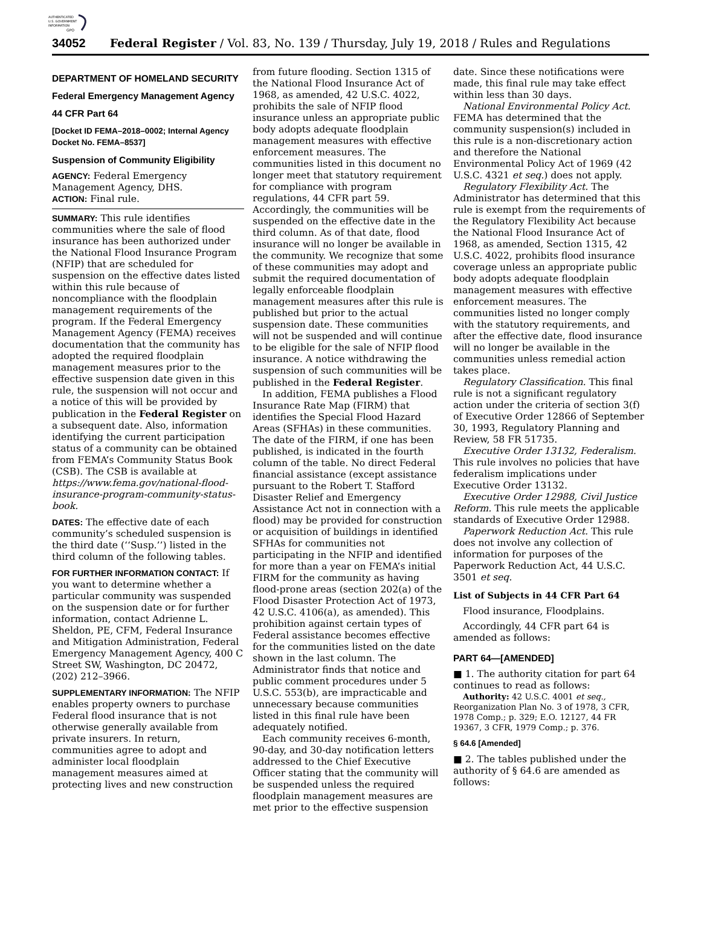AUTHENTICATED
U.S. GOVERNMENT
INFORMATION
GPO
34052 Federal Register / Vol. 83, No. 139 / Thursday, July 19, 2018 / Rules and Regulations
DEPARTMENT OF HOMELAND SECURITY
Federal Emergency Management Agency
44 CFR Part 64
[Docket ID FEMA–2018–0002; Internal Agency Docket No. FEMA–8537]
Suspension of Community Eligibility
AGENCY: Federal Emergency Management Agency, DHS.
ACTION: Final rule.
SUMMARY: This rule identifies communities where the sale of flood insurance has been authorized under the National Flood Insurance Program (NFIP) that are scheduled for suspension on the effective dates listed within this rule because of noncompliance with the floodplain management requirements of the program. If the Federal Emergency Management Agency (FEMA) receives documentation that the community has adopted the required floodplain management measures prior to the effective suspension date given in this rule, the suspension will not occur and a notice of this will be provided by publication in the Federal Register on a subsequent date. Also, information identifying the current participation status of a community can be obtained from FEMA’s Community Status Book (CSB). The CSB is available at https://www.fema.gov/national-flood-insurance-program-community-status-book.
DATES: The effective date of each community’s scheduled suspension is the third date (‘‘Susp.’’) listed in the third column of the following tables.
FOR FURTHER INFORMATION CONTACT: If you want to determine whether a particular community was suspended on the suspension date or for further information, contact Adrienne L. Sheldon, PE, CFM, Federal Insurance and Mitigation Administration, Federal Emergency Management Agency, 400 C Street SW, Washington, DC 20472, (202) 212–3966.
SUPPLEMENTARY INFORMATION: The NFIP enables property owners to purchase Federal flood insurance that is not otherwise generally available from private insurers. In return, communities agree to adopt and administer local floodplain management measures aimed at protecting lives and new construction
from future flooding. Section 1315 of the National Flood Insurance Act of 1968, as amended, 42 U.S.C. 4022, prohibits the sale of NFIP flood insurance unless an appropriate public body adopts adequate floodplain management measures with effective enforcement measures. The communities listed in this document no longer meet that statutory requirement for compliance with program regulations, 44 CFR part 59. Accordingly, the communities will be suspended on the effective date in the third column. As of that date, flood insurance will no longer be available in the community. We recognize that some of these communities may adopt and submit the required documentation of legally enforceable floodplain management measures after this rule is published but prior to the actual suspension date. These communities will not be suspended and will continue to be eligible for the sale of NFIP flood insurance. A notice withdrawing the suspension of such communities will be published in the Federal Register.
In addition, FEMA publishes a Flood Insurance Rate Map (FIRM) that identifies the Special Flood Hazard Areas (SFHAs) in these communities. The date of the FIRM, if one has been published, is indicated in the fourth column of the table. No direct Federal financial assistance (except assistance pursuant to the Robert T. Stafford Disaster Relief and Emergency Assistance Act not in connection with a flood) may be provided for construction or acquisition of buildings in identified SFHAs for communities not participating in the NFIP and identified for more than a year on FEMA’s initial FIRM for the community as having flood-prone areas (section 202(a) of the Flood Disaster Protection Act of 1973, 42 U.S.C. 4106(a), as amended). This prohibition against certain types of Federal assistance becomes effective for the communities listed on the date shown in the last column. The Administrator finds that notice and public comment procedures under 5 U.S.C. 553(b), are impracticable and unnecessary because communities listed in this final rule have been adequately notified.
Each community receives 6-month, 90-day, and 30-day notification letters addressed to the Chief Executive Officer stating that the community will be suspended unless the required floodplain management measures are met prior to the effective suspension
date. Since these notifications were made, this final rule may take effect within less than 30 days.
National Environmental Policy Act. FEMA has determined that the community suspension(s) included in this rule is a non-discretionary action and therefore the National Environmental Policy Act of 1969 (42 U.S.C. 4321 et seq.) does not apply.
Regulatory Flexibility Act. The Administrator has determined that this rule is exempt from the requirements of the Regulatory Flexibility Act because the National Flood Insurance Act of 1968, as amended, Section 1315, 42 U.S.C. 4022, prohibits flood insurance coverage unless an appropriate public body adopts adequate floodplain management measures with effective enforcement measures. The communities listed no longer comply with the statutory requirements, and after the effective date, flood insurance will no longer be available in the communities unless remedial action takes place.
Regulatory Classification. This final rule is not a significant regulatory action under the criteria of section 3(f) of Executive Order 12866 of September 30, 1993, Regulatory Planning and Review, 58 FR 51735.
Executive Order 13132, Federalism. This rule involves no policies that have federalism implications under Executive Order 13132.
Executive Order 12988, Civil Justice Reform. This rule meets the applicable standards of Executive Order 12988.
Paperwork Reduction Act. This rule does not involve any collection of information for purposes of the Paperwork Reduction Act, 44 U.S.C. 3501 et seq.
List of Subjects in 44 CFR Part 64
Flood insurance, Floodplains.
Accordingly, 44 CFR part 64 is amended as follows:
PART 64—[AMENDED]
■ 1. The authority citation for part 64 continues to read as follows:
Authority: 42 U.S.C. 4001 et seq., Reorganization Plan No. 3 of 1978, 3 CFR, 1978 Comp.; p. 329; E.O. 12127, 44 FR 19367, 3 CFR, 1979 Comp.; p. 376.
§ 64.6 [Amended]
■ 2. The tables published under the authority of § 64.6 are amended as follows: